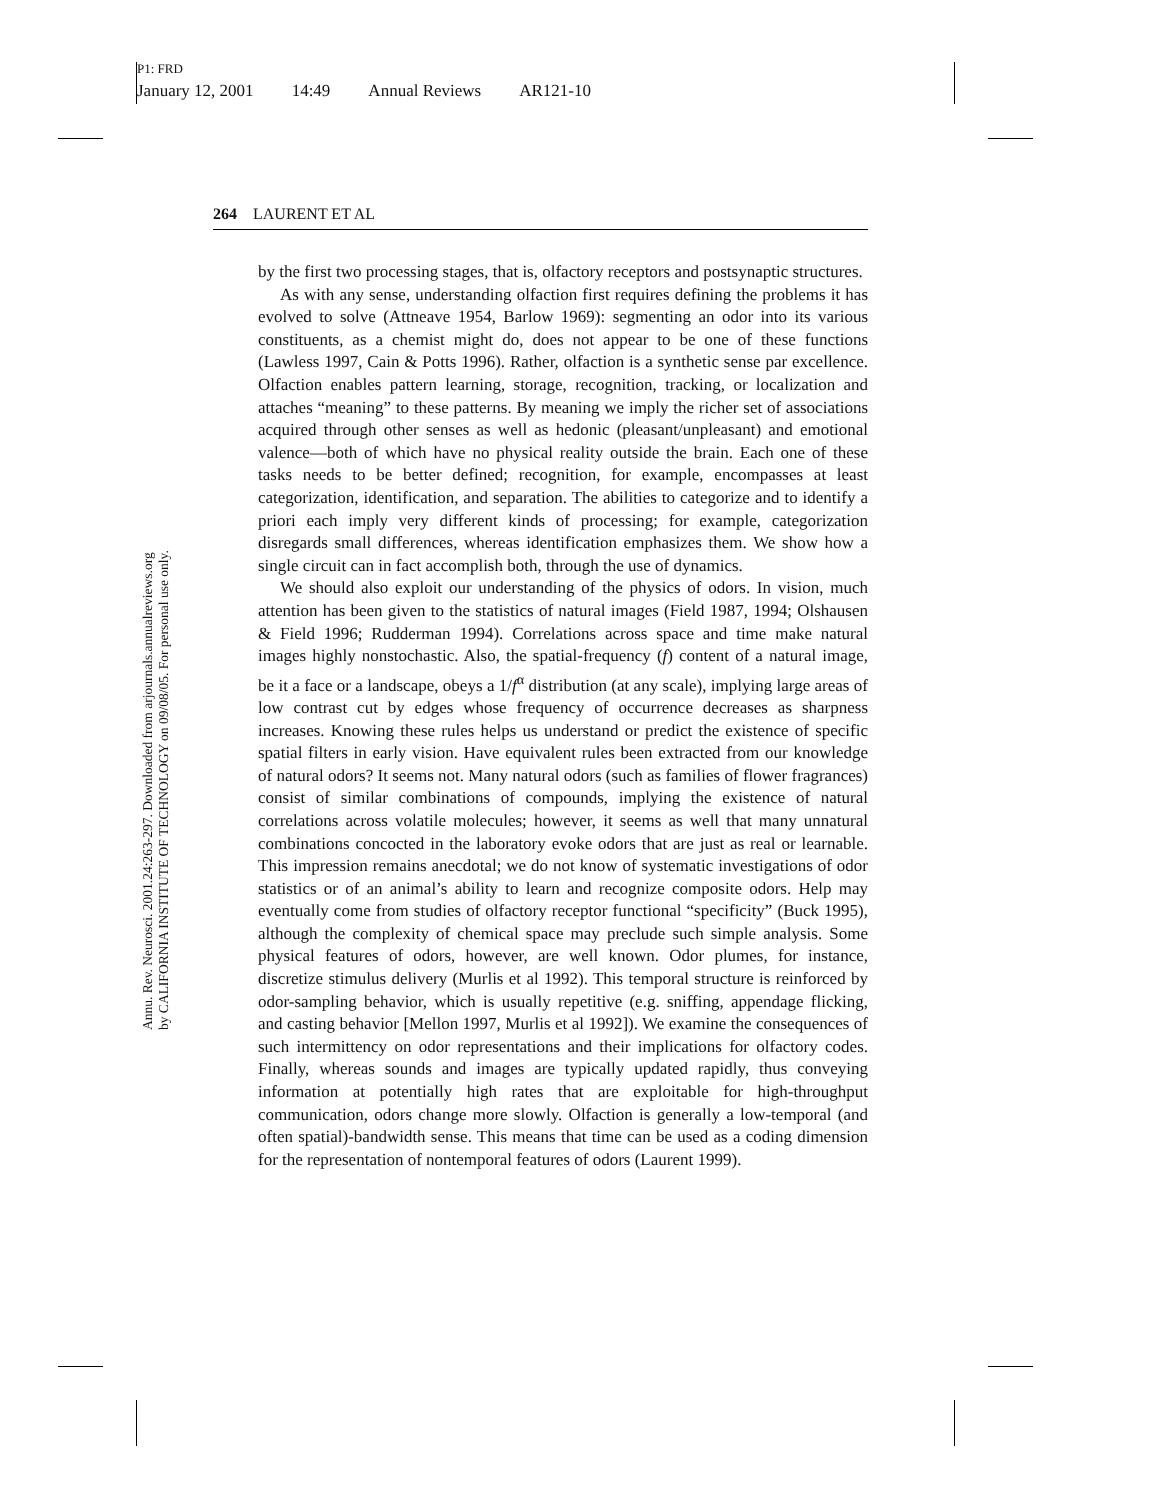P1: FRD
January 12, 2001 14:49 Annual Reviews AR121-10
Annu. Rev. Neurosci. 2001.24:263-297. Downloaded from arjournals.annualreviews.org
by CALIFORNIA INSTITUTE OF TECHNOLOGY on 09/08/05. For personal use only.
264 LAURENT ET AL
by the first two processing stages, that is, olfactory receptors and postsynaptic structures.
As with any sense, understanding olfaction first requires defining the problems it has evolved to solve (Attneave 1954, Barlow 1969): segmenting an odor into its various constituents, as a chemist might do, does not appear to be one of these functions (Lawless 1997, Cain & Potts 1996). Rather, olfaction is a synthetic sense par excellence. Olfaction enables pattern learning, storage, recognition, tracking, or localization and attaches “meaning” to these patterns. By meaning we imply the richer set of associations acquired through other senses as well as hedonic (pleasant/unpleasant) and emotional valence—both of which have no physical reality outside the brain. Each one of these tasks needs to be better defined; recognition, for example, encompasses at least categorization, identification, and separation. The abilities to categorize and to identify a priori each imply very different kinds of processing; for example, categorization disregards small differences, whereas identification emphasizes them. We show how a single circuit can in fact accomplish both, through the use of dynamics.
We should also exploit our understanding of the physics of odors. In vision, much attention has been given to the statistics of natural images (Field 1987, 1994; Olshausen & Field 1996; Rudderman 1994). Correlations across space and time make natural images highly nonstochastic. Also, the spatial-frequency (f) content of a natural image, be it a face or a landscape, obeys a 1/f<sup>α</sup> distribution (at any scale), implying large areas of low contrast cut by edges whose frequency of occurrence decreases as sharpness increases. Knowing these rules helps us understand or predict the existence of specific spatial filters in early vision. Have equivalent rules been extracted from our knowledge of natural odors? It seems not. Many natural odors (such as families of flower fragrances) consist of similar combinations of compounds, implying the existence of natural correlations across volatile molecules; however, it seems as well that many unnatural combinations concocted in the laboratory evoke odors that are just as real or learnable. This impression remains anecdotal; we do not know of systematic investigations of odor statistics or of an animal’s ability to learn and recognize composite odors. Help may eventually come from studies of olfactory receptor functional “specificity” (Buck 1995), although the complexity of chemical space may preclude such simple analysis. Some physical features of odors, however, are well known. Odor plumes, for instance, discretize stimulus delivery (Murlis et al 1992). This temporal structure is reinforced by odor-sampling behavior, which is usually repetitive (e.g. sniffing, appendage flicking, and casting behavior [Mellon 1997, Murlis et al 1992]). We examine the consequences of such intermittency on odor representations and their implications for olfactory codes. Finally, whereas sounds and images are typically updated rapidly, thus conveying information at potentially high rates that are exploitable for high-throughput communication, odors change more slowly. Olfaction is generally a low-temporal (and often spatial)-bandwidth sense. This means that time can be used as a coding dimension for the representation of nontemporal features of odors (Laurent 1999).